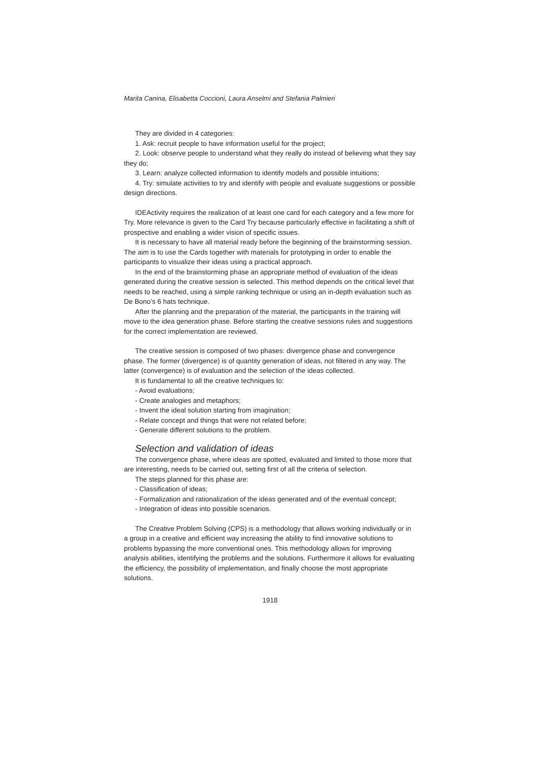Marita Canina, Elisabetta Coccioni, Laura Anselmi and Stefania Palmieri
They are divided in 4 categories:
1. Ask: recruit people to have information useful for the project;
2. Look: observe people to understand what they really do instead of believing what they say they do;
3. Learn: analyze collected information to identify models and possible intuitions;
4. Try: simulate activities to try and identify with people and evaluate suggestions or possible design directions.
IDEActivity requires the realization of at least one card for each category and a few more for Try. More relevance is given to the Card Try because particularly effective in facilitating a shift of prospective and enabling a wider vision of specific issues.
It is necessary to have all material ready before the beginning of the brainstorming session. The aim is to use the Cards together with materials for prototyping in order to enable the participants to visualize their ideas using a practical approach.
In the end of the brainstorming phase an appropriate method of evaluation of the ideas generated during the creative session is selected. This method depends on the critical level that needs to be reached, using a simple ranking technique or using an in-depth evaluation such as De Bono’s 6 hats technique.
After the planning and the preparation of the material, the participants in the training will move to the idea generation phase. Before starting the creative sessions rules and suggestions for the correct implementation are reviewed.
The creative session is composed of two phases: divergence phase and convergence phase. The former (divergence) is of quantity generation of ideas, not filtered in any way. The latter (convergence) is of evaluation and the selection of the ideas collected.
It is fundamental to all the creative techniques to:
- Avoid evaluations;
- Create analogies and metaphors;
- Invent the ideal solution starting from imagination;
- Relate concept and things that were not related before;
- Generate different solutions to the problem.
Selection and validation of ideas
The convergence phase, where ideas are spotted, evaluated and limited to those more that are interesting, needs to be carried out, setting first of all the criteria of selection.
The steps planned for this phase are:
- Classification of ideas;
- Formalization and rationalization of the ideas generated and of the eventual concept;
- Integration of ideas into possible scenarios.
The Creative Problem Solving (CPS) is a methodology that allows working individually or in a group in a creative and efficient way increasing the ability to find innovative solutions to problems bypassing the more conventional ones. This methodology allows for improving analysis abilities, identifying the problems and the solutions. Furthermore it allows for evaluating the efficiency, the possibility of implementation, and finally choose the most appropriate solutions.
1918